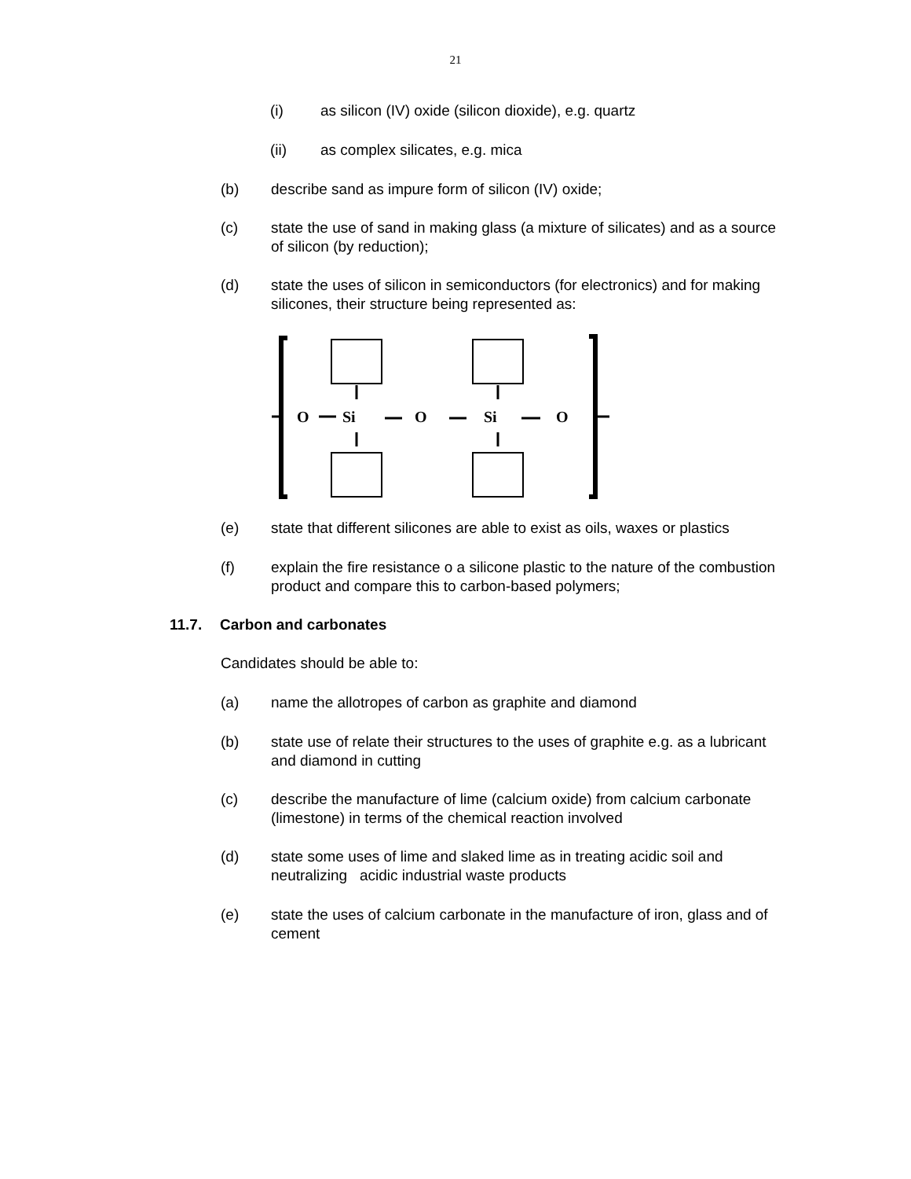21
(i) as silicon (IV) oxide (silicon dioxide), e.g. quartz
(ii) as complex silicates, e.g. mica
(b) describe sand as impure form of silicon (IV) oxide;
(c) state the use of sand in making glass (a mixture of silicates) and as a source of silicon (by reduction);
(d) state the uses of silicon in semiconductors (for electronics) and for making silicones, their structure being represented as:
O
Si
O
Si
O
(e) state that different silicones are able to exist as oils, waxes or plastics
(f) explain the fire resistance o a silicone plastic to the nature of the combustion product and compare this to carbon-based polymers;
11.7. Carbon and carbonates
Candidates should be able to:
(a) name the allotropes of carbon as graphite and diamond
(b) state use of relate their structures to the uses of graphite e.g. as a lubricant and diamond in cutting
(c) describe the manufacture of lime (calcium oxide) from calcium carbonate (limestone) in terms of the chemical reaction involved
(d) state some uses of lime and slaked lime as in treating acidic soil and neutralizing acidic industrial waste products
(e) state the uses of calcium carbonate in the manufacture of iron, glass and of cement